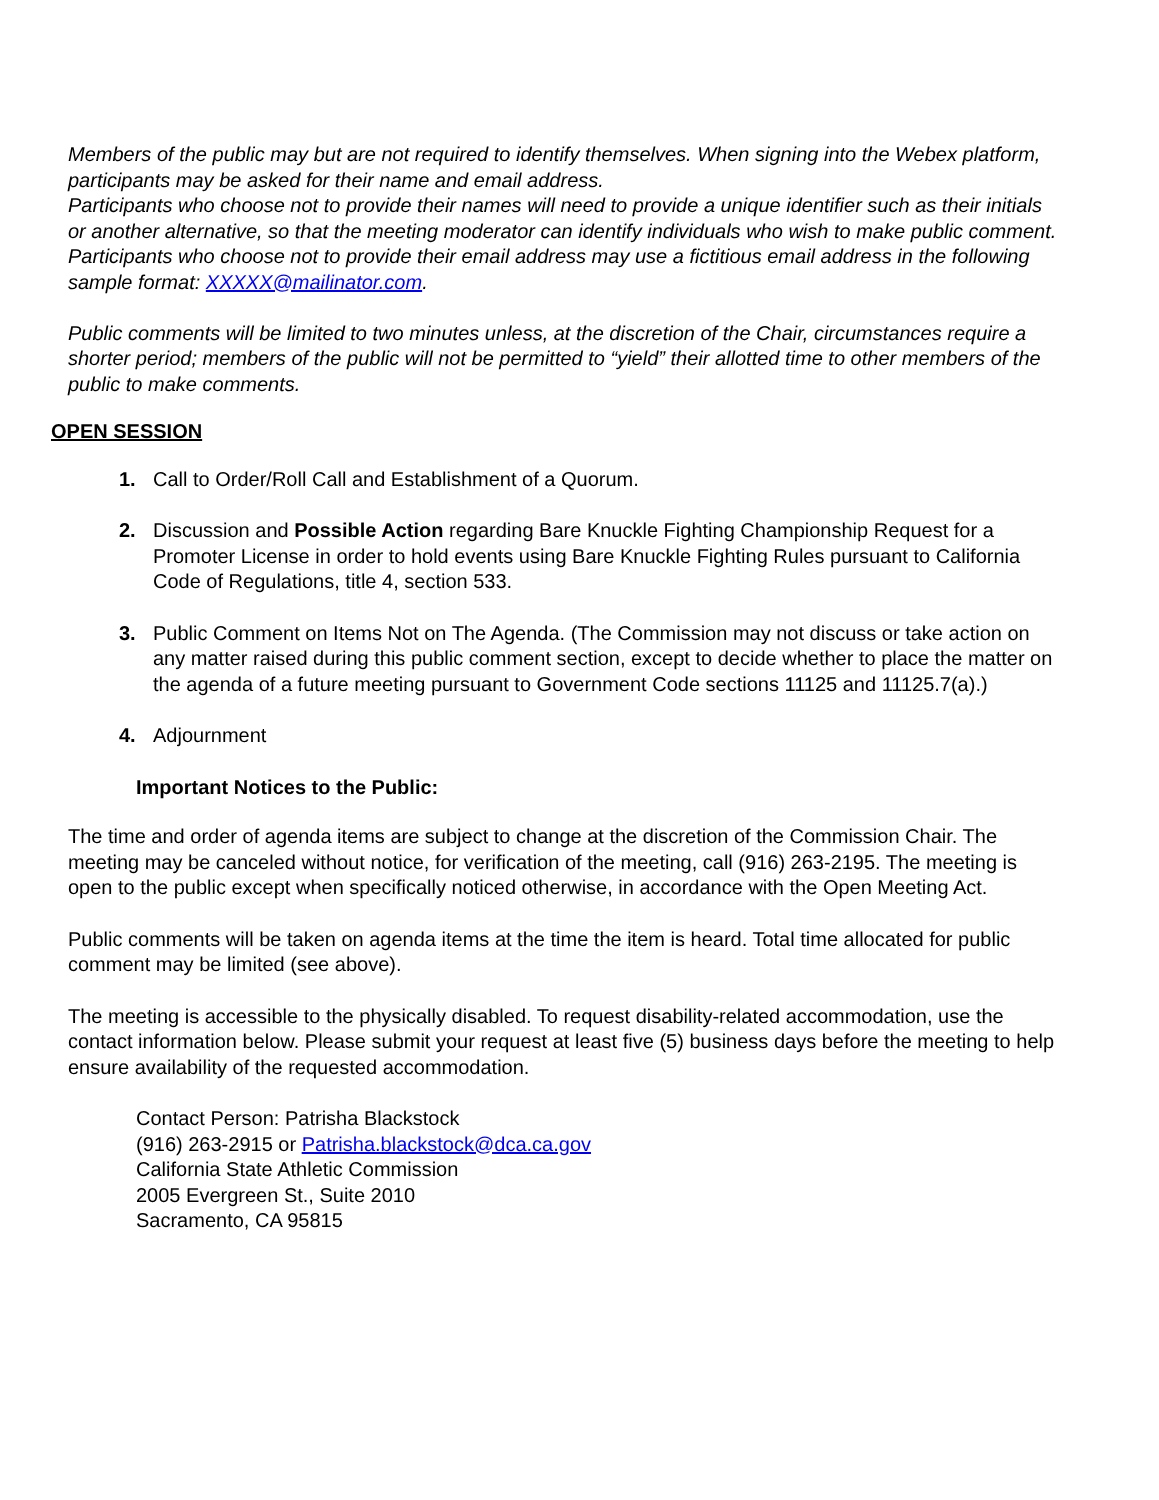Members of the public may but are not required to identify themselves. When signing into the Webex platform, participants may be asked for their name and email address.
Participants who choose not to provide their names will need to provide a unique identifier such as their initials or another alternative, so that the meeting moderator can identify individuals who wish to make public comment. Participants who choose not to provide their email address may use a fictitious email address in the following sample format: XXXXX@mailinator.com.
Public comments will be limited to two minutes unless, at the discretion of the Chair, circumstances require a shorter period; members of the public will not be permitted to “yield” their allotted time to other members of the public to make comments.
OPEN SESSION
1. Call to Order/Roll Call and Establishment of a Quorum.
2. Discussion and Possible Action regarding Bare Knuckle Fighting Championship Request for a Promoter License in order to hold events using Bare Knuckle Fighting Rules pursuant to California Code of Regulations, title 4, section 533.
3. Public Comment on Items Not on The Agenda. (The Commission may not discuss or take action on any matter raised during this public comment section, except to decide whether to place the matter on the agenda of a future meeting pursuant to Government Code sections 11125 and 11125.7(a).)
4. Adjournment
Important Notices to the Public:
The time and order of agenda items are subject to change at the discretion of the Commission Chair. The meeting may be canceled without notice, for verification of the meeting, call (916) 263-2195. The meeting is open to the public except when specifically noticed otherwise, in accordance with the Open Meeting Act.
Public comments will be taken on agenda items at the time the item is heard. Total time allocated for public comment may be limited (see above).
The meeting is accessible to the physically disabled. To request disability-related accommodation, use the contact information below. Please submit your request at least five (5) business days before the meeting to help ensure availability of the requested accommodation.
Contact Person: Patrisha Blackstock
(916) 263-2915 or Patrisha.blackstock@dca.ca.gov
California State Athletic Commission
2005 Evergreen St., Suite 2010
Sacramento, CA 95815